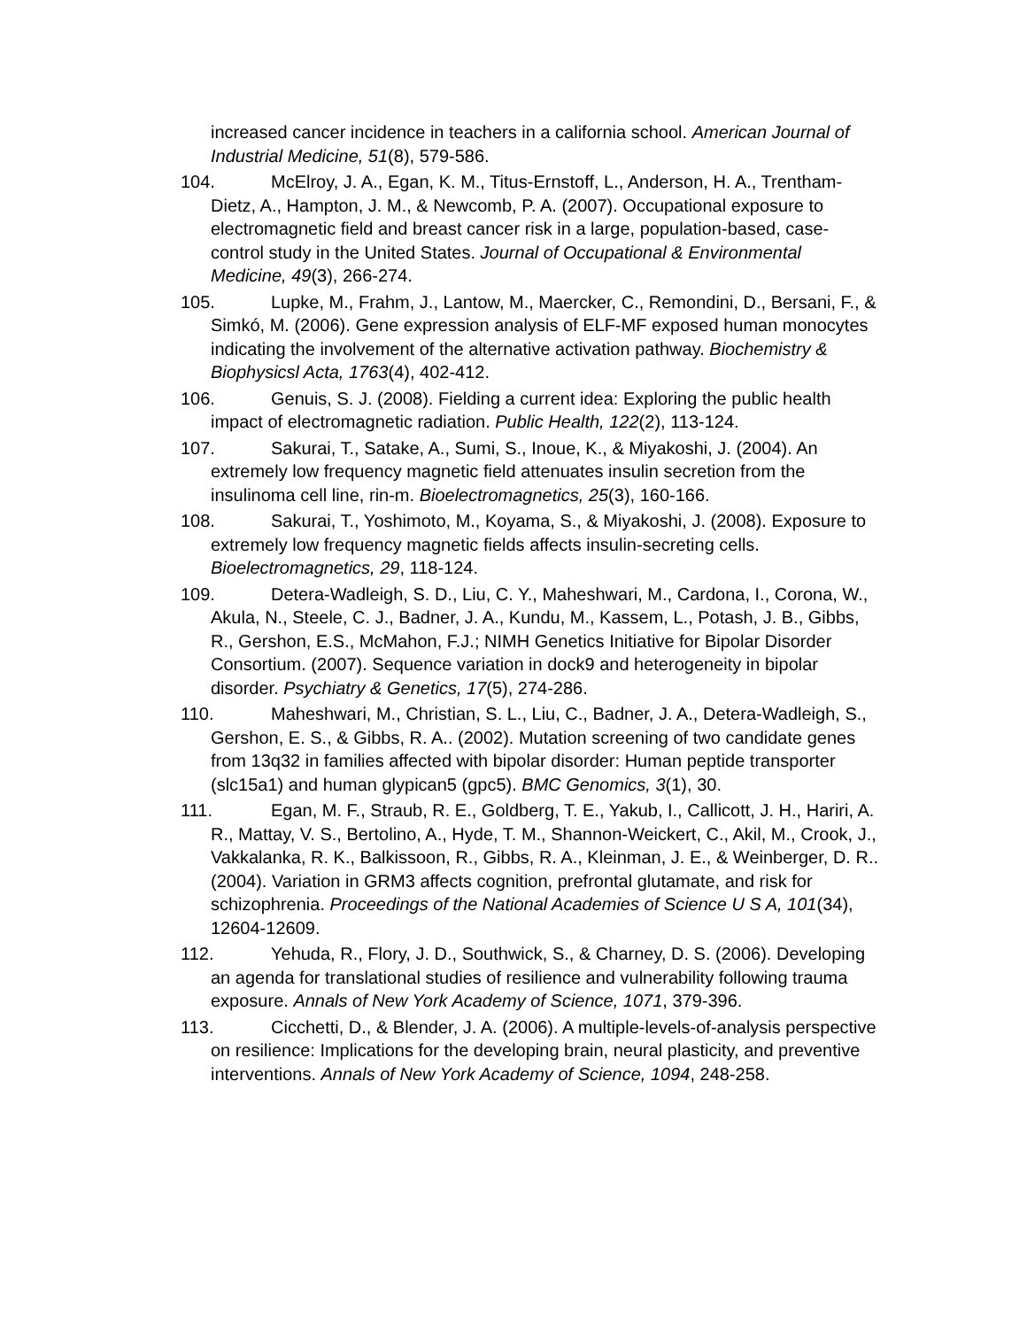increased cancer incidence in teachers in a california school. American Journal of Industrial Medicine, 51(8), 579-586.
104. McElroy, J. A., Egan, K. M., Titus-Ernstoff, L., Anderson, H. A., Trentham-Dietz, A., Hampton, J. M., & Newcomb, P. A. (2007). Occupational exposure to electromagnetic field and breast cancer risk in a large, population-based, case-control study in the United States. Journal of Occupational & Environmental Medicine, 49(3), 266-274.
105. Lupke, M., Frahm, J., Lantow, M., Maercker, C., Remondini, D., Bersani, F., & Simkó, M. (2006). Gene expression analysis of ELF-MF exposed human monocytes indicating the involvement of the alternative activation pathway. Biochemistry & Biophysicsl Acta, 1763(4), 402-412.
106. Genuis, S. J. (2008). Fielding a current idea: Exploring the public health impact of electromagnetic radiation. Public Health, 122(2), 113-124.
107. Sakurai, T., Satake, A., Sumi, S., Inoue, K., & Miyakoshi, J. (2004). An extremely low frequency magnetic field attenuates insulin secretion from the insulinoma cell line, rin-m. Bioelectromagnetics, 25(3), 160-166.
108. Sakurai, T., Yoshimoto, M., Koyama, S., & Miyakoshi, J. (2008). Exposure to extremely low frequency magnetic fields affects insulin-secreting cells. Bioelectromagnetics, 29, 118-124.
109. Detera-Wadleigh, S. D., Liu, C. Y., Maheshwari, M., Cardona, I., Corona, W., Akula, N., Steele, C. J., Badner, J. A., Kundu, M., Kassem, L., Potash, J. B., Gibbs, R., Gershon, E.S., McMahon, F.J.; NIMH Genetics Initiative for Bipolar Disorder Consortium. (2007). Sequence variation in dock9 and heterogeneity in bipolar disorder. Psychiatry & Genetics, 17(5), 274-286.
110. Maheshwari, M., Christian, S. L., Liu, C., Badner, J. A., Detera-Wadleigh, S., Gershon, E. S., & Gibbs, R. A.. (2002). Mutation screening of two candidate genes from 13q32 in families affected with bipolar disorder: Human peptide transporter (slc15a1) and human glypican5 (gpc5). BMC Genomics, 3(1), 30.
111. Egan, M. F., Straub, R. E., Goldberg, T. E., Yakub, I., Callicott, J. H., Hariri, A. R., Mattay, V. S., Bertolino, A., Hyde, T. M., Shannon-Weickert, C., Akil, M., Crook, J., Vakkalanka, R. K., Balkissoon, R., Gibbs, R. A., Kleinman, J. E., & Weinberger, D. R.. (2004). Variation in GRM3 affects cognition, prefrontal glutamate, and risk for schizophrenia. Proceedings of the National Academies of Science U S A, 101(34), 12604-12609.
112. Yehuda, R., Flory, J. D., Southwick, S., & Charney, D. S. (2006). Developing an agenda for translational studies of resilience and vulnerability following trauma exposure. Annals of New York Academy of Science, 1071, 379-396.
113. Cicchetti, D., & Blender, J. A. (2006). A multiple-levels-of-analysis perspective on resilience: Implications for the developing brain, neural plasticity, and preventive interventions. Annals of New York Academy of Science, 1094, 248-258.